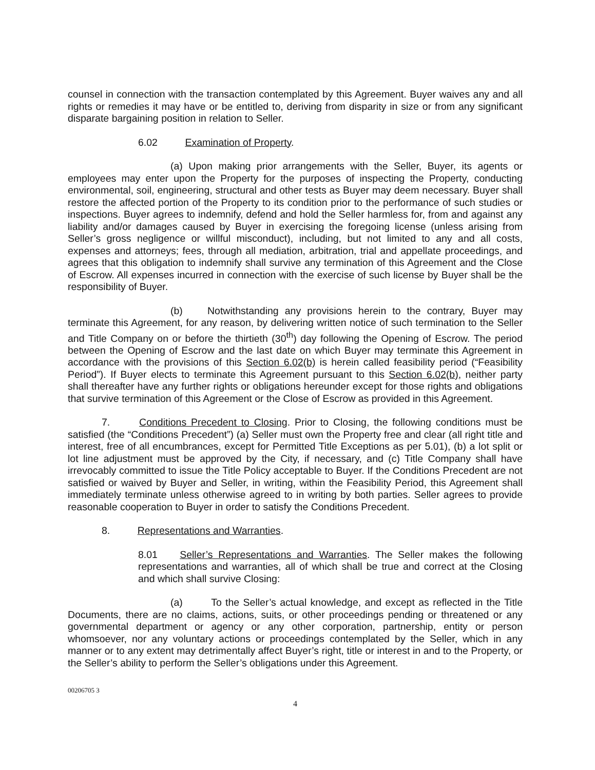counsel in connection with the transaction contemplated by this Agreement. Buyer waives any and all rights or remedies it may have or be entitled to, deriving from disparity in size or from any significant disparate bargaining position in relation to Seller.
6.02 Examination of Property.
(a) Upon making prior arrangements with the Seller, Buyer, its agents or employees may enter upon the Property for the purposes of inspecting the Property, conducting environmental, soil, engineering, structural and other tests as Buyer may deem necessary. Buyer shall restore the affected portion of the Property to its condition prior to the performance of such studies or inspections. Buyer agrees to indemnify, defend and hold the Seller harmless for, from and against any liability and/or damages caused by Buyer in exercising the foregoing license (unless arising from Seller’s gross negligence or willful misconduct), including, but not limited to any and all costs, expenses and attorneys; fees, through all mediation, arbitration, trial and appellate proceedings, and agrees that this obligation to indemnify shall survive any termination of this Agreement and the Close of Escrow. All expenses incurred in connection with the exercise of such license by Buyer shall be the responsibility of Buyer.
(b) Notwithstanding any provisions herein to the contrary, Buyer may terminate this Agreement, for any reason, by delivering written notice of such termination to the Seller and Title Company on or before the thirtieth (30<sup>th</sup>) day following the Opening of Escrow. The period between the Opening of Escrow and the last date on which Buyer may terminate this Agreement in accordance with the provisions of this Section 6.02(b) is herein called feasibility period (“Feasibility Period”). If Buyer elects to terminate this Agreement pursuant to this Section 6.02(b), neither party shall thereafter have any further rights or obligations hereunder except for those rights and obligations that survive termination of this Agreement or the Close of Escrow as provided in this Agreement.
7. Conditions Precedent to Closing. Prior to Closing, the following conditions must be satisfied (the “Conditions Precedent”) (a) Seller must own the Property free and clear (all right title and interest, free of all encumbrances, except for Permitted Title Exceptions as per 5.01), (b) a lot split or lot line adjustment must be approved by the City, if necessary, and (c) Title Company shall have irrevocably committed to issue the Title Policy acceptable to Buyer. If the Conditions Precedent are not satisfied or waived by Buyer and Seller, in writing, within the Feasibility Period, this Agreement shall immediately terminate unless otherwise agreed to in writing by both parties. Seller agrees to provide reasonable cooperation to Buyer in order to satisfy the Conditions Precedent.
8. Representations and Warranties.
8.01 Seller’s Representations and Warranties. The Seller makes the following representations and warranties, all of which shall be true and correct at the Closing and which shall survive Closing:
(a) To the Seller’s actual knowledge, and except as reflected in the Title Documents, there are no claims, actions, suits, or other proceedings pending or threatened or any governmental department or agency or any other corporation, partnership, entity or person whomsoever, nor any voluntary actions or proceedings contemplated by the Seller, which in any manner or to any extent may detrimentally affect Buyer’s right, title or interest in and to the Property, or the Seller’s ability to perform the Seller’s obligations under this Agreement.
00206705 3
4